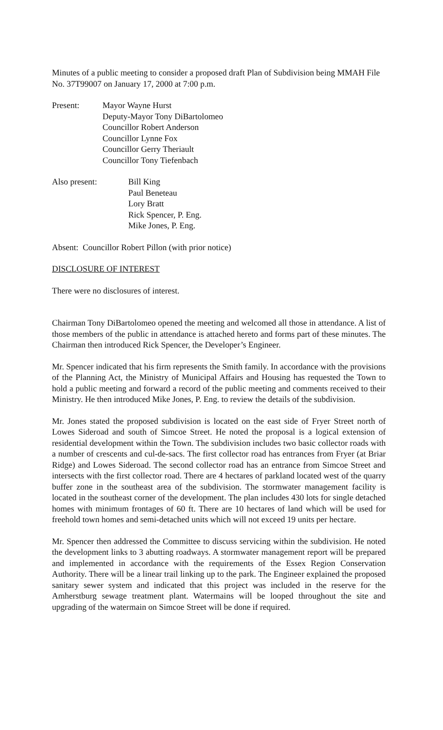Minutes of a public meeting to consider a proposed draft Plan of Subdivision being MMAH File No. 37T99007 on January 17, 2000 at 7:00 p.m.
Present: Mayor Wayne Hurst
Deputy-Mayor Tony DiBartolomeo
Councillor Robert Anderson
Councillor Lynne Fox
Councillor Gerry Theriault
Councillor Tony Tiefenbach
Also present: Bill King
Paul Beneteau
Lory Bratt
Rick Spencer, P. Eng.
Mike Jones, P. Eng.
Absent: Councillor Robert Pillon (with prior notice)
DISCLOSURE OF INTEREST
There were no disclosures of interest.
Chairman Tony DiBartolomeo opened the meeting and welcomed all those in attendance. A list of those members of the public in attendance is attached hereto and forms part of these minutes. The Chairman then introduced Rick Spencer, the Developer’s Engineer.
Mr. Spencer indicated that his firm represents the Smith family. In accordance with the provisions of the Planning Act, the Ministry of Municipal Affairs and Housing has requested the Town to hold a public meeting and forward a record of the public meeting and comments received to their Ministry. He then introduced Mike Jones, P. Eng. to review the details of the subdivision.
Mr. Jones stated the proposed subdivision is located on the east side of Fryer Street north of Lowes Sideroad and south of Simcoe Street. He noted the proposal is a logical extension of residential development within the Town. The subdivision includes two basic collector roads with a number of crescents and cul-de-sacs. The first collector road has entrances from Fryer (at Briar Ridge) and Lowes Sideroad. The second collector road has an entrance from Simcoe Street and intersects with the first collector road. There are 4 hectares of parkland located west of the quarry buffer zone in the southeast area of the subdivision. The stormwater management facility is located in the southeast corner of the development. The plan includes 430 lots for single detached homes with minimum frontages of 60 ft. There are 10 hectares of land which will be used for freehold town homes and semi-detached units which will not exceed 19 units per hectare.
Mr. Spencer then addressed the Committee to discuss servicing within the subdivision. He noted the development links to 3 abutting roadways. A stormwater management report will be prepared and implemented in accordance with the requirements of the Essex Region Conservation Authority. There will be a linear trail linking up to the park. The Engineer explained the proposed sanitary sewer system and indicated that this project was included in the reserve for the Amherstburg sewage treatment plant. Watermains will be looped throughout the site and upgrading of the watermain on Simcoe Street will be done if required.